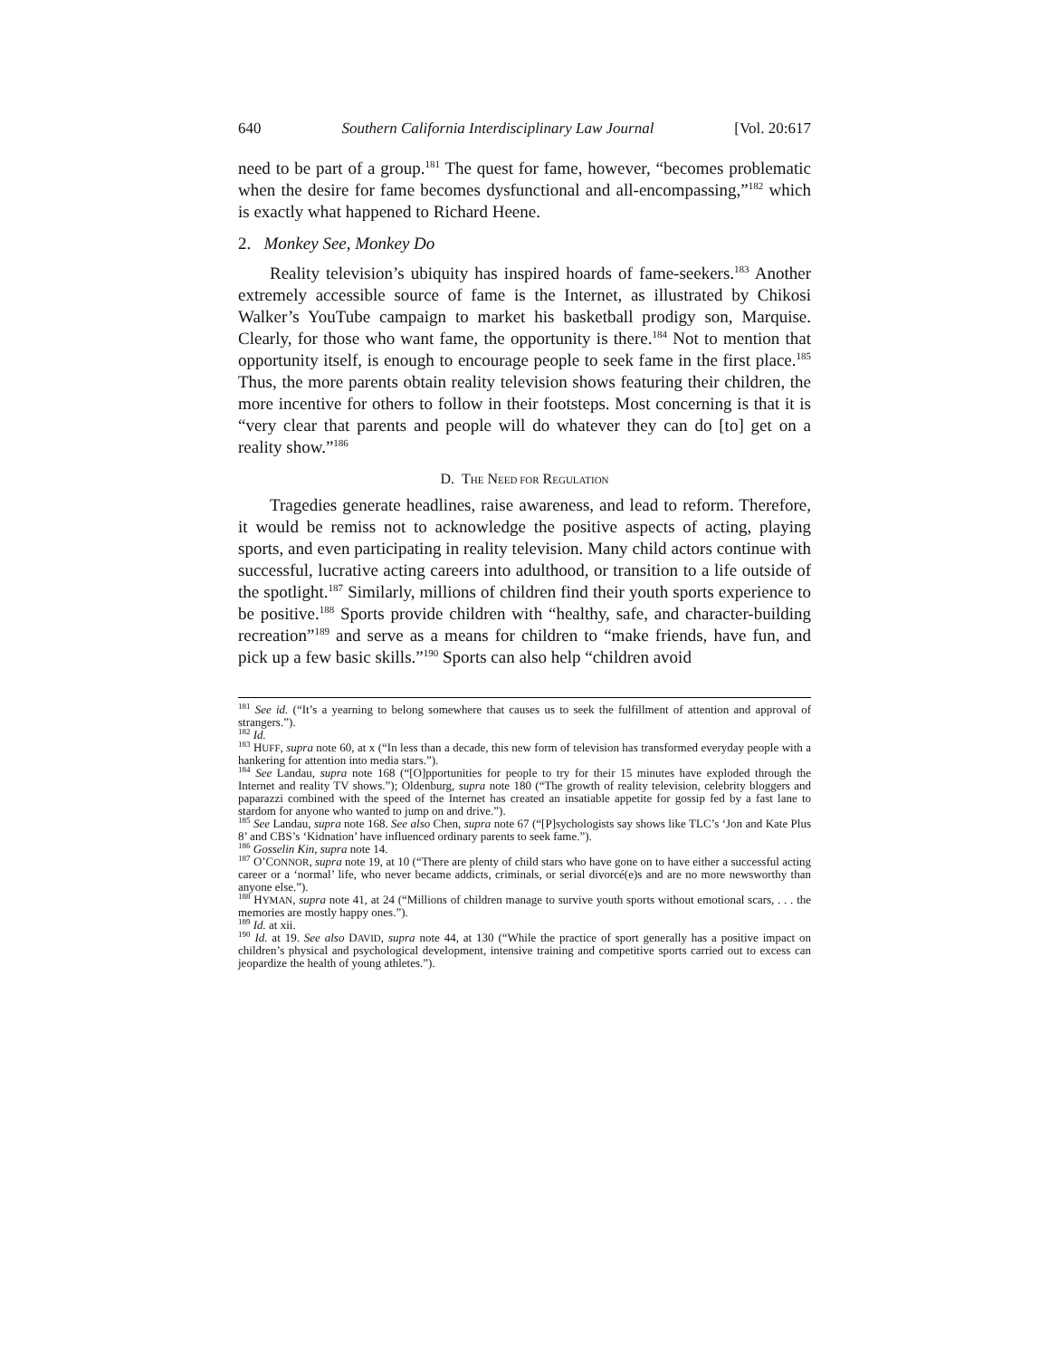640 Southern California Interdisciplinary Law Journal [Vol. 20:617
need to be part of a group.<sup>181</sup> The quest for fame, however, “becomes problematic when the desire for fame becomes dysfunctional and all-encompassing,”<sup>182</sup> which is exactly what happened to Richard Heene.
2. Monkey See, Monkey Do
Reality television’s ubiquity has inspired hoards of fame-seekers.<sup>183</sup> Another extremely accessible source of fame is the Internet, as illustrated by Chikosi Walker’s YouTube campaign to market his basketball prodigy son, Marquise. Clearly, for those who want fame, the opportunity is there.<sup>184</sup> Not to mention that opportunity itself, is enough to encourage people to seek fame in the first place.<sup>185</sup> Thus, the more parents obtain reality television shows featuring their children, the more incentive for others to follow in their footsteps. Most concerning is that it is “very clear that parents and people will do whatever they can do [to] get on a reality show.”<sup>186</sup>
D. THE NEED FOR REGULATION
Tragedies generate headlines, raise awareness, and lead to reform. Therefore, it would be remiss not to acknowledge the positive aspects of acting, playing sports, and even participating in reality television. Many child actors continue with successful, lucrative acting careers into adulthood, or transition to a life outside of the spotlight.<sup>187</sup> Similarly, millions of children find their youth sports experience to be positive.<sup>188</sup> Sports provide children with “healthy, safe, and character-building recreation”<sup>189</sup> and serve as a means for children to “make friends, have fun, and pick up a few basic skills.”<sup>190</sup> Sports can also help “children avoid
<sup>181</sup> See id. (“It’s a yearning to belong somewhere that causes us to seek the fulfillment of attention and approval of strangers.”).
<sup>182</sup> Id.
<sup>183</sup> HUFF, supra note 60, at x (“In less than a decade, this new form of television has transformed everyday people with a hankering for attention into media stars.”).
<sup>184</sup> See Landau, supra note 168 (“[O]pportunities for people to try for their 15 minutes have exploded through the Internet and reality TV shows.”); Oldenburg, supra note 180 (“The growth of reality television, celebrity bloggers and paparazzi combined with the speed of the Internet has created an insatiable appetite for gossip fed by a fast lane to stardom for anyone who wanted to jump on and drive.”).
<sup>185</sup> See Landau, supra note 168. See also Chen, supra note 67 (“[P]sychologists say shows like TLC’s ‘Jon and Kate Plus 8’ and CBS’s ‘Kidnation’ have influenced ordinary parents to seek fame.”).
<sup>186</sup> Gosselin Kin, supra note 14.
<sup>187</sup> O’CONNOR, supra note 19, at 10 (“There are plenty of child stars who have gone on to have either a successful acting career or a ‘normal’ life, who never became addicts, criminals, or serial divorcé(e)s and are no more newsworthy than anyone else.”).
<sup>188</sup> HYMAN, supra note 41, at 24 (“Millions of children manage to survive youth sports without emotional scars, . . . the memories are mostly happy ones.”).
<sup>189</sup> Id. at xii.
<sup>190</sup> Id. at 19. See also DAVID, supra note 44, at 130 (“While the practice of sport generally has a positive impact on children’s physical and psychological development, intensive training and competitive sports carried out to excess can jeopardize the health of young athletes.”).